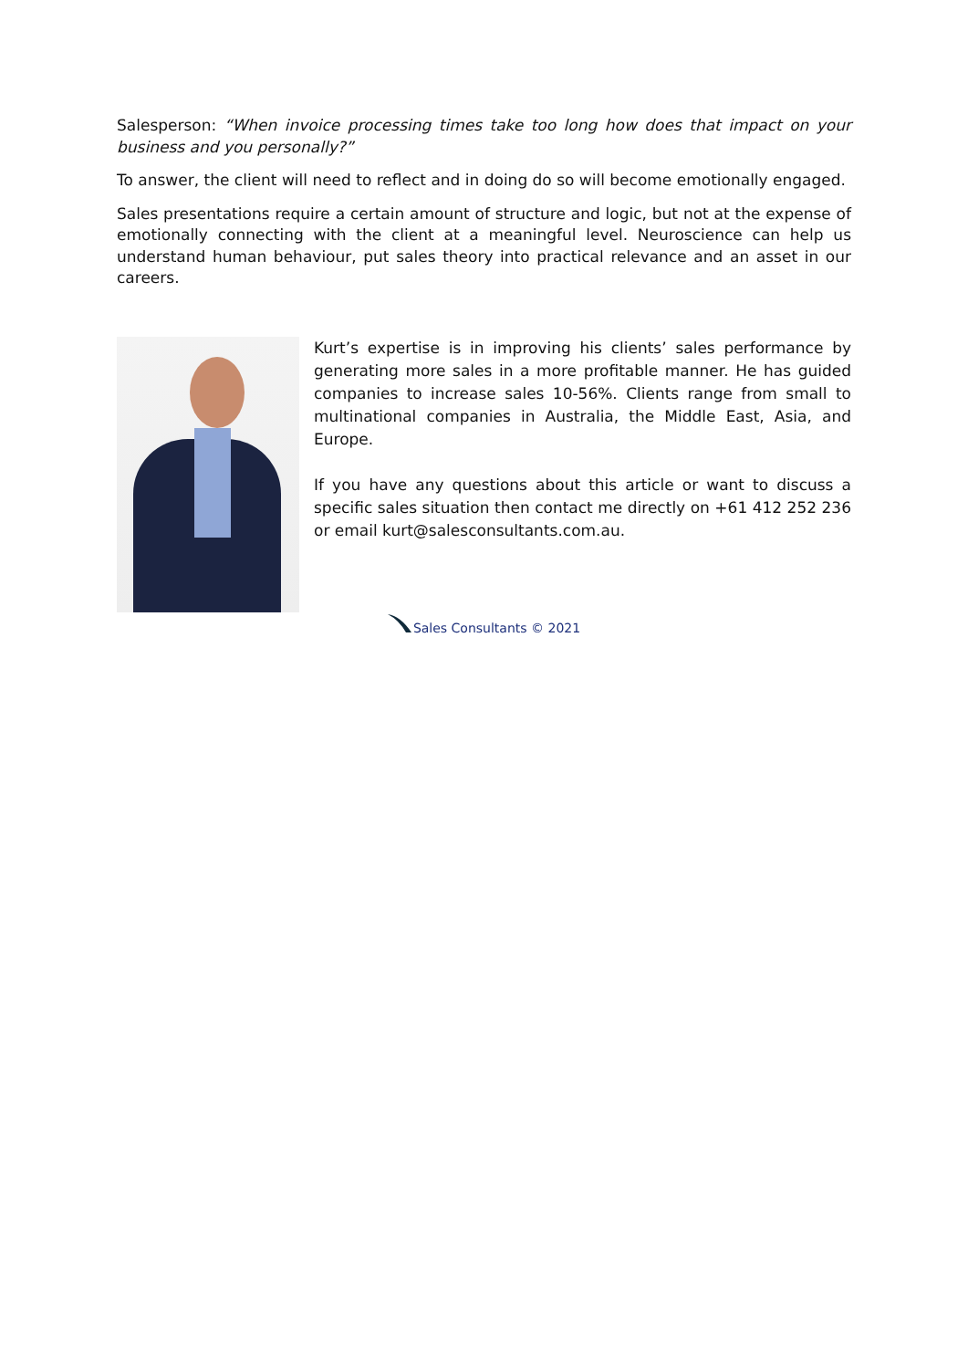Salesperson: “When invoice processing times take too long how does that impact on your business and you personally?”
To answer, the client will need to reflect and in doing do so will become emotionally engaged.
Sales presentations require a certain amount of structure and logic, but not at the expense of emotionally connecting with the client at a meaningful level. Neuroscience can help us understand human behaviour, put sales theory into practical relevance and an asset in our careers.
Kurt’s expertise is in improving his clients’ sales performance by generating more sales in a more profitable manner. He has guided companies to increase sales 10-56%. Clients range from small to multinational companies in Australia, the Middle East, Asia, and Europe.
If you have any questions about this article or want to discuss a specific sales situation then contact me directly on +61 412 252 236 or email kurt@salesconsultants.com.au.
Sales Consultants © 2021